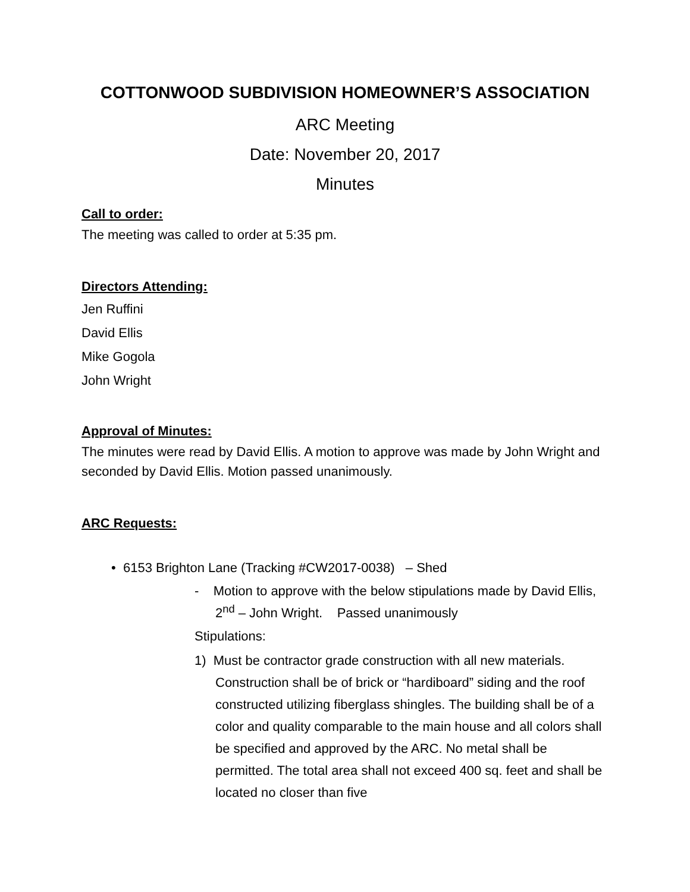COTTONWOOD SUBDIVISION HOMEOWNER’S ASSOCIATION
ARC Meeting
Date: November 20, 2017
Minutes
Call to order:
The meeting was called to order at 5:35 pm.
Directors Attending:
Jen Ruffini
David Ellis
Mike Gogola
John Wright
Approval of Minutes:
The minutes were read by David Ellis. A motion to approve was made by John Wright and seconded by David Ellis. Motion passed unanimously.
ARC Requests:
• 6153 Brighton Lane (Tracking #CW2017-0038) – Shed
- Motion to approve with the below stipulations made by David Ellis, 2<sup>nd</sup> – John Wright. Passed unanimously
Stipulations:
1) Must be contractor grade construction with all new materials. Construction shall be of brick or “hardiboard” siding and the roof constructed utilizing fiberglass shingles. The building shall be of a color and quality comparable to the main house and all colors shall be specified and approved by the ARC. No metal shall be permitted. The total area shall not exceed 400 sq. feet and shall be located no closer than five